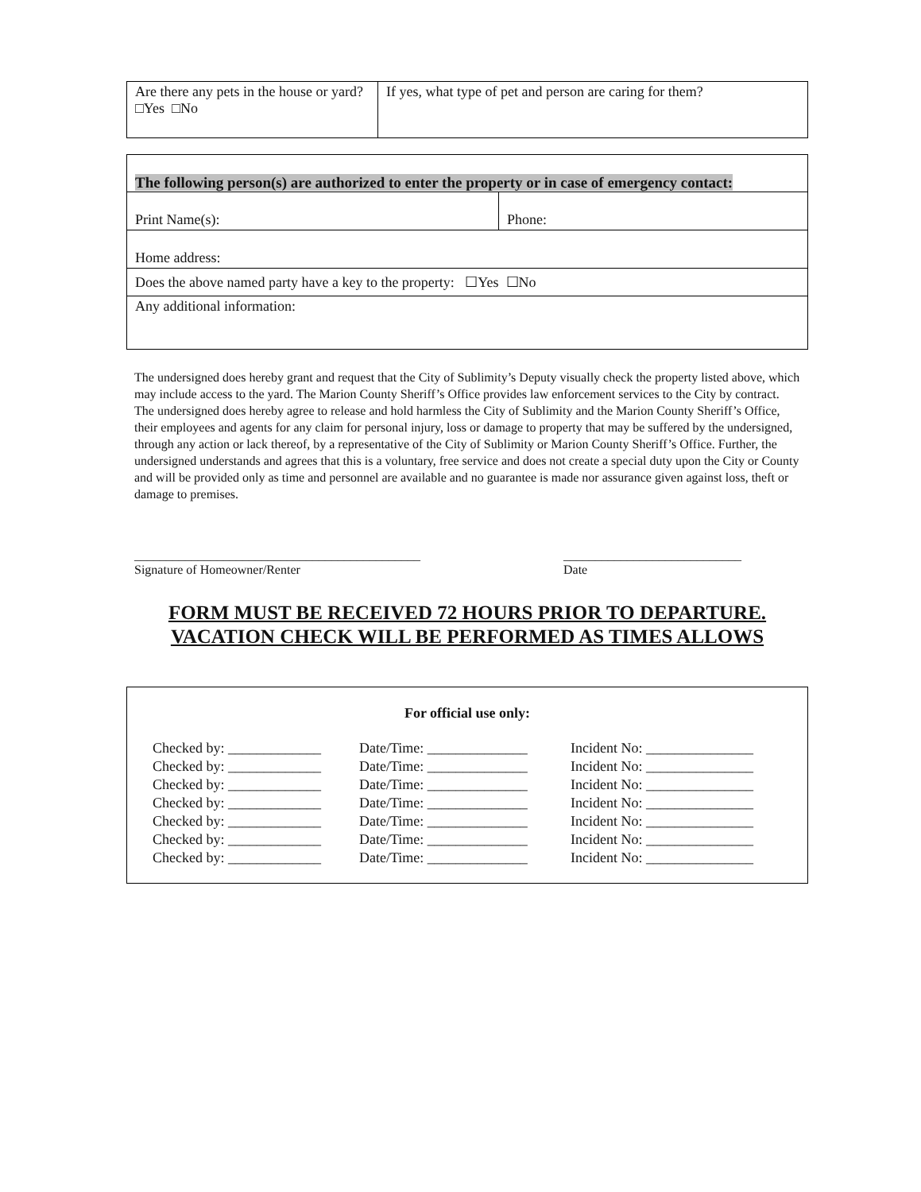| Are there any pets in the house or yard? □Yes □No | If yes, what type of pet and person are caring for them? |
| The following person(s) are authorized to enter the property or in case of emergency contact: | |
| Print Name(s): | Phone: |
| Home address: | |
| Does the above named party have a key to the property: ☐Yes ☐No | |
| Any additional information: | |
The undersigned does hereby grant and request that the City of Sublimity’s Deputy visually check the property listed above, which may include access to the yard. The Marion County Sheriff’s Office provides law enforcement services to the City by contract. The undersigned does hereby agree to release and hold harmless the City of Sublimity and the Marion County Sheriff’s Office, their employees and agents for any claim for personal injury, loss or damage to property that may be suffered by the undersigned, through any action or lack thereof, by a representative of the City of Sublimity or Marion County Sheriff’s Office. Further, the undersigned understands and agrees that this is a voluntary, free service and does not create a special duty upon the City or County and will be provided only as time and personnel are available and no guarantee is made nor assurance given against loss, theft or damage to premises.
_____________________________________________
Signature of Homeowner/Renter
____________________________
Date
FORM MUST BE RECEIVED 72 HOURS PRIOR TO DEPARTURE.
VACATION CHECK WILL BE PERFORMED AS TIMES ALLOWS
For official use only:
Checked by: _____________ Date/Time: ______________ Incident No: _______________
Checked by: _____________ Date/Time: ______________ Incident No: _______________
Checked by: _____________ Date/Time: ______________ Incident No: _______________
Checked by: _____________ Date/Time: ______________ Incident No: _______________
Checked by: _____________ Date/Time: ______________ Incident No: _______________
Checked by: _____________ Date/Time: ______________ Incident No: _______________
Checked by: _____________ Date/Time: ______________ Incident No: _______________